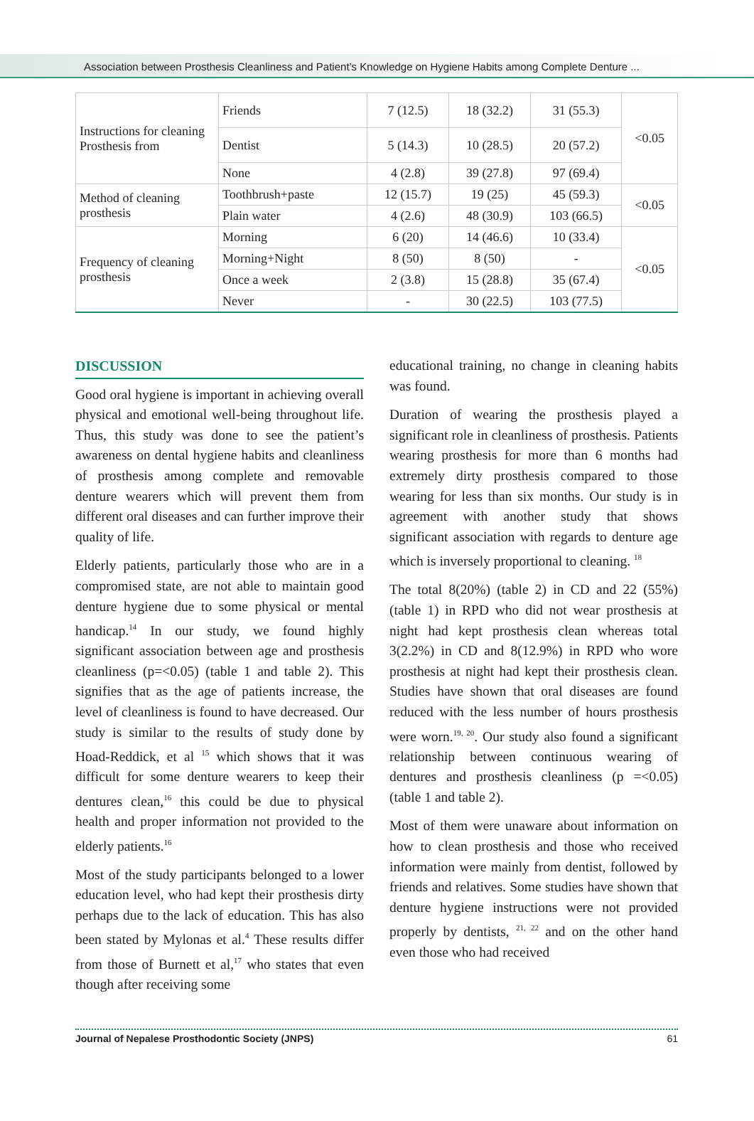Association between Prosthesis Cleanliness and Patient’s Knowledge on Hygiene Habits among Complete Denture ...
| Instructions for cleaning Prosthesis from | Friends | 7 (12.5) | 18 (32.2) | 31 (55.3) | <0.05 |
| | Dentist | 5 (14.3) | 10 (28.5) | 20 (57.2) | |
| | None | 4 (2.8) | 39 (27.8) | 97 (69.4) | |
| Method of cleaning prosthesis | Toothbrush+paste | 12 (15.7) | 19 (25) | 45 (59.3) | <0.05 |
| | Plain water | 4 (2.6) | 48 (30.9) | 103 (66.5) | |
| Frequency of cleaning prosthesis | Morning | 6 (20) | 14 (46.6) | 10 (33.4) | <0.05 |
| | Morning+Night | 8 (50) | 8 (50) | - | |
| | Once a week | 2 (3.8) | 15 (28.8) | 35 (67.4) | |
| | Never | - | 30 (22.5) | 103 (77.5) | |
DISCUSSION
Good oral hygiene is important in achieving overall physical and emotional well-being throughout life. Thus, this study was done to see the patient’s awareness on dental hygiene habits and cleanliness of prosthesis among complete and removable denture wearers which will prevent them from different oral diseases and can further improve their quality of life.
Elderly patients, particularly those who are in a compromised state, are not able to maintain good denture hygiene due to some physical or mental handicap.<sup>14</sup> In our study, we found highly significant association between age and prosthesis cleanliness (p=<0.05) (table 1 and table 2). This signifies that as the age of patients increase, the level of cleanliness is found to have decreased. Our study is similar to the results of study done by Hoad-Reddick, et al <sup>15</sup> which shows that it was difficult for some denture wearers to keep their dentures clean,<sup>16</sup> this could be due to physical health and proper information not provided to the elderly patients.<sup>16</sup>
Most of the study participants belonged to a lower education level, who had kept their prosthesis dirty perhaps due to the lack of education. This has also been stated by Mylonas et al.<sup>4</sup> These results differ from those of Burnett et al,<sup>17</sup> who states that even though after receiving some
educational training, no change in cleaning habits was found.
Duration of wearing the prosthesis played a significant role in cleanliness of prosthesis. Patients wearing prosthesis for more than 6 months had extremely dirty prosthesis compared to those wearing for less than six months. Our study is in agreement with another study that shows significant association with regards to denture age which is inversely proportional to cleaning. <sup>18</sup>
The total 8(20%) (table 2) in CD and 22 (55%) (table 1) in RPD who did not wear prosthesis at night had kept prosthesis clean whereas total 3(2.2%) in CD and 8(12.9%) in RPD who wore prosthesis at night had kept their prosthesis clean. Studies have shown that oral diseases are found reduced with the less number of hours prosthesis were worn.<sup>19, 20</sup>. Our study also found a significant relationship between continuous wearing of dentures and prosthesis cleanliness (p =<0.05) (table 1 and table 2).
Most of them were unaware about information on how to clean prosthesis and those who received information were mainly from dentist, followed by friends and relatives. Some studies have shown that denture hygiene instructions were not provided properly by dentists, <sup>21, 22</sup> and on the other hand even those who had received
Journal of Nepalese Prosthodontic Society (JNPS) 61